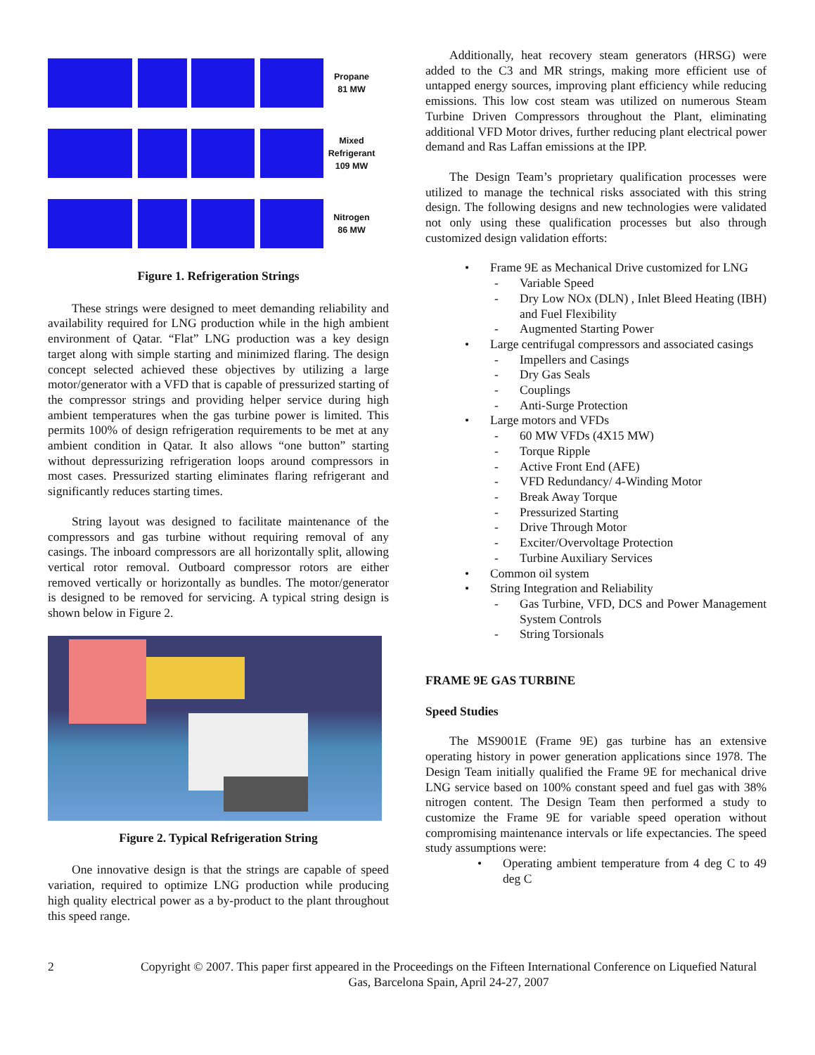Propane
81 MW
Mixed Refrigerant
109 MW
Nitrogen
86 MW
Figure 1. Refrigeration Strings
These strings were designed to meet demanding reliability and availability required for LNG production while in the high ambient environment of Qatar. “Flat” LNG production was a key design target along with simple starting and minimized flaring. The design concept selected achieved these objectives by utilizing a large motor/generator with a VFD that is capable of pressurized starting of the compressor strings and providing helper service during high ambient temperatures when the gas turbine power is limited. This permits 100% of design refrigeration requirements to be met at any ambient condition in Qatar. It also allows “one button” starting without depressurizing refrigeration loops around compressors in most cases. Pressurized starting eliminates flaring refrigerant and significantly reduces starting times.
String layout was designed to facilitate maintenance of the compressors and gas turbine without requiring removal of any casings. The inboard compressors are all horizontally split, allowing vertical rotor removal. Outboard compressor rotors are either removed vertically or horizontally as bundles. The motor/generator is designed to be removed for servicing. A typical string design is shown below in Figure 2.
Figure 2. Typical Refrigeration String
One innovative design is that the strings are capable of speed variation, required to optimize LNG production while producing high quality electrical power as a by-product to the plant throughout this speed range.
Additionally, heat recovery steam generators (HRSG) were added to the C3 and MR strings, making more efficient use of untapped energy sources, improving plant efficiency while reducing emissions. This low cost steam was utilized on numerous Steam Turbine Driven Compressors throughout the Plant, eliminating additional VFD Motor drives, further reducing plant electrical power demand and Ras Laffan emissions at the IPP.
The Design Team’s proprietary qualification processes were utilized to manage the technical risks associated with this string design. The following designs and new technologies were validated not only using these qualification processes but also through customized design validation efforts:
• Frame 9E as Mechanical Drive customized for LNG
- Variable Speed
- Dry Low NOx (DLN) , Inlet Bleed Heating (IBH) and Fuel Flexibility
- Augmented Starting Power
• Large centrifugal compressors and associated casings
- Impellers and Casings
- Dry Gas Seals
- Couplings
- Anti-Surge Protection
• Large motors and VFDs
- 60 MW VFDs (4X15 MW)
- Torque Ripple
- Active Front End (AFE)
- VFD Redundancy/ 4-Winding Motor
- Break Away Torque
- Pressurized Starting
- Drive Through Motor
- Exciter/Overvoltage Protection
- Turbine Auxiliary Services
• Common oil system
• String Integration and Reliability
- Gas Turbine, VFD, DCS and Power Management System Controls
- String Torsionals
FRAME 9E GAS TURBINE
Speed Studies
The MS9001E (Frame 9E) gas turbine has an extensive operating history in power generation applications since 1978. The Design Team initially qualified the Frame 9E for mechanical drive LNG service based on 100% constant speed and fuel gas with 38% nitrogen content. The Design Team then performed a study to customize the Frame 9E for variable speed operation without compromising maintenance intervals or life expectancies. The speed study assumptions were:
• Operating ambient temperature from 4 deg C to 49 deg C
2 Copyright © 2007. This paper first appeared in the Proceedings on the Fifteen International Conference on Liquefied Natural Gas, Barcelona Spain, April 24-27, 2007